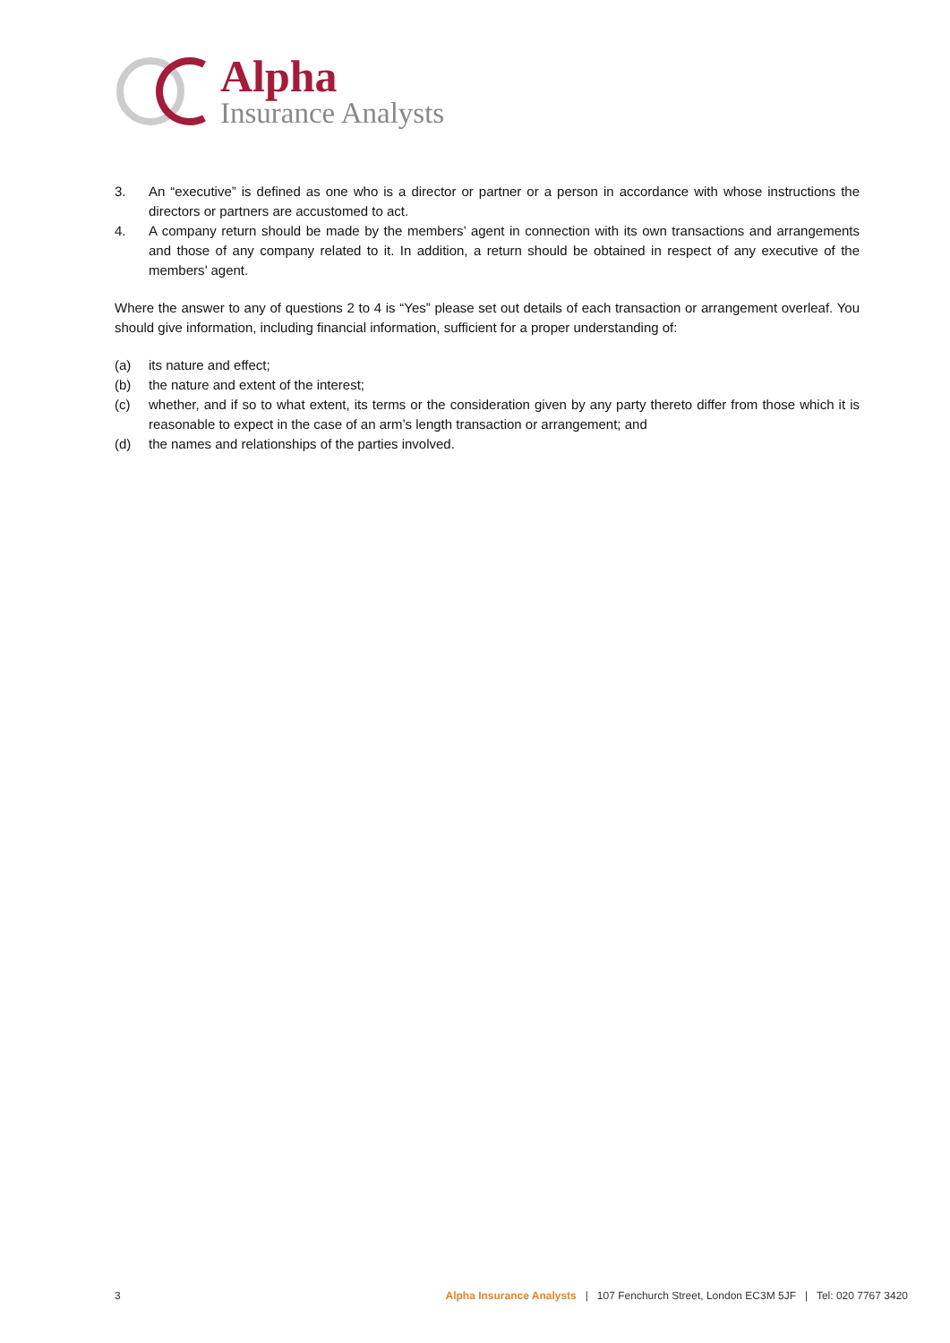Alpha
Insurance Analysts
3. An “executive” is defined as one who is a director or partner or a person in accordance with whose instructions the directors or partners are accustomed to act.
4. A company return should be made by the members’ agent in connection with its own transactions and arrangements and those of any company related to it. In addition, a return should be obtained in respect of any executive of the members’ agent.
Where the answer to any of questions 2 to 4 is “Yes” please set out details of each transaction or arrangement overleaf. You should give information, including financial information, sufficient for a proper understanding of:
(a) its nature and effect;
(b) the nature and extent of the interest;
(c) whether, and if so to what extent, its terms or the consideration given by any party thereto differ from those which it is reasonable to expect in the case of an arm’s length transaction or arrangement; and
(d) the names and relationships of the parties involved.
3 Alpha Insurance Analysts | 107 Fenchurch Street, London EC3M 5JF | Tel: 020 7767 3420